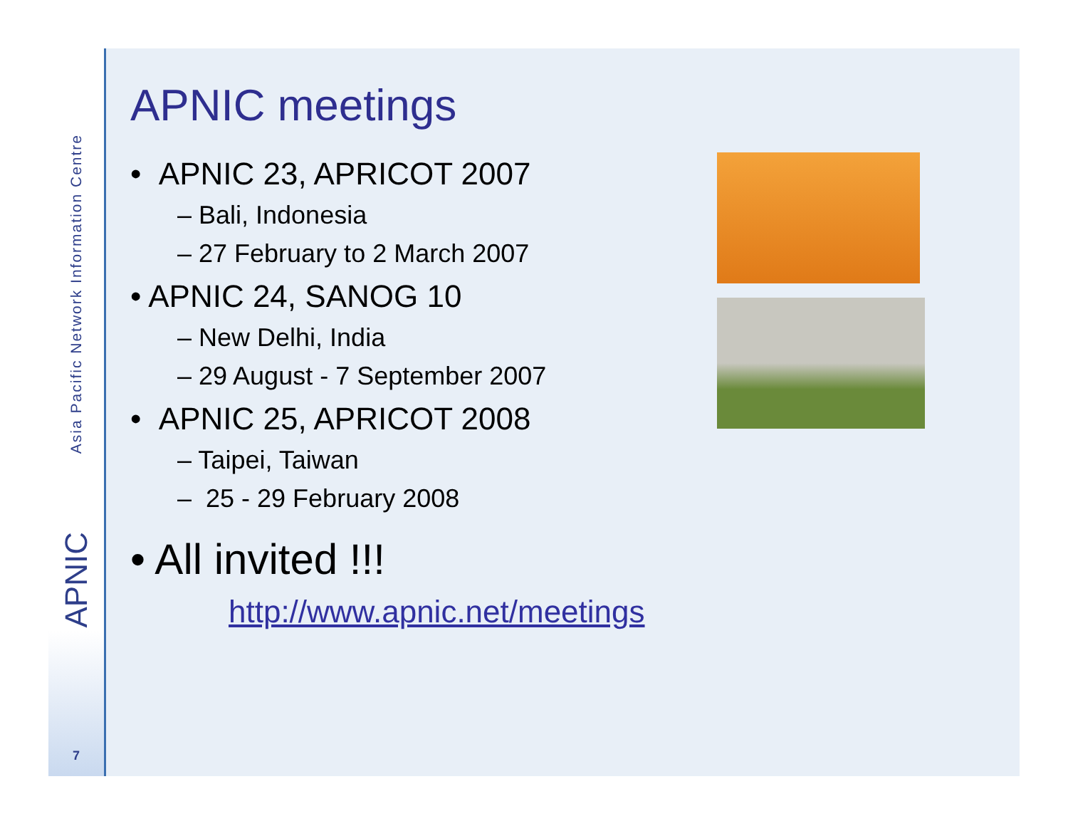Asia Pacific Network Information Centre
APNIC
7
APNIC meetings
• APNIC 23, APRICOT 2007
– Bali, Indonesia
– 27 February to 2 March 2007
• APNIC 24, SANOG 10
– New Delhi, India
– 29 August - 7 September 2007
• APNIC 25, APRICOT 2008
– Taipei, Taiwan
– 25 - 29 February 2008
• All invited !!!
http://www.apnic.net/meetings